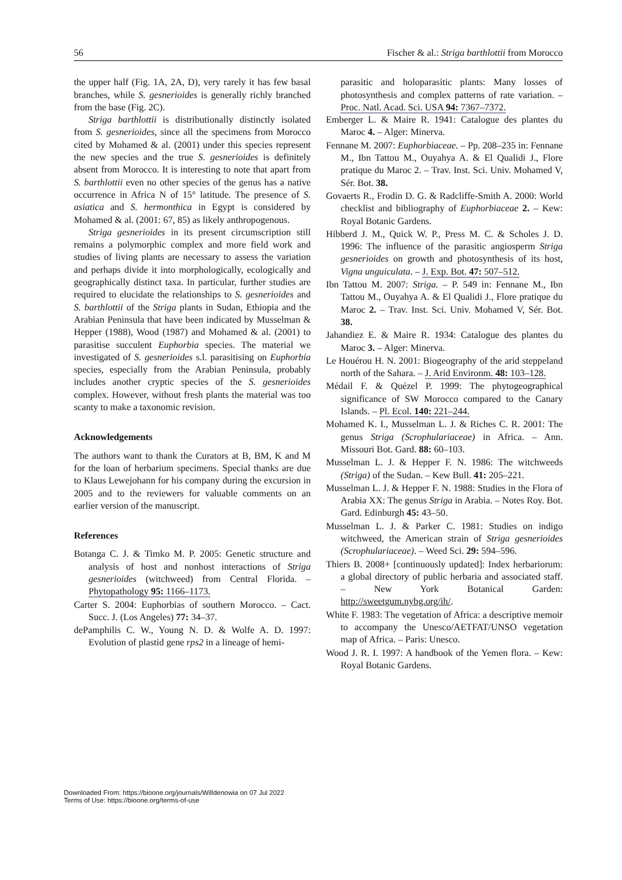56 Fischer & al.: Striga barthlottii from Morocco
the upper half (Fig. 1A, 2A, D), very rarely it has few basal branches, while S. gesnerioides is generally richly branched from the base (Fig. 2C).
Striga barthlottii is distributionally distinctly isolated from S. gesnerioides, since all the specimens from Morocco cited by Mohamed & al. (2001) under this species represent the new species and the true S. gesnerioides is definitely absent from Morocco. It is interesting to note that apart from S. barthlottii even no other species of the genus has a native occurrence in Africa N of 15° latitude. The presence of S. asiatica and S. hermonthica in Egypt is considered by Mohamed & al. (2001: 67, 85) as likely anthropogenous.
Striga gesnerioides in its present circumscription still remains a polymorphic complex and more field work and studies of living plants are necessary to assess the variation and perhaps divide it into morphologically, ecologically and geographically distinct taxa. In particular, further studies are required to elucidate the relationships to S. gesnerioides and S. barthlottii of the Striga plants in Sudan, Ethiopia and the Arabian Peninsula that have been indicated by Musselman & Hepper (1988), Wood (1987) and Mohamed & al. (2001) to parasitise succulent Euphorbia species. The material we investigated of S. gesnerioides s.l. parasitising on Euphorbia species, especially from the Arabian Peninsula, probably includes another cryptic species of the S. gesnerioides complex. However, without fresh plants the material was too scanty to make a taxonomic revision.
Acknowledgements
The authors want to thank the Curators at B, BM, K and M for the loan of herbarium specimens. Special thanks are due to Klaus Lewejohann for his company during the excursion in 2005 and to the reviewers for valuable comments on an earlier version of the manuscript.
References
Botanga C. J. & Timko M. P. 2005: Genetic structure and analysis of host and nonhost interactions of Striga gesnerioides (witchweed) from Central Florida. – Phytopathology 95: 1166–1173.
Carter S. 2004: Euphorbias of southern Morocco. – Cact. Succ. J. (Los Angeles) 77: 34–37.
dePamphilis C. W., Young N. D. & Wolfe A. D. 1997: Evolution of plastid gene rps2 in a lineage of hemi-
parasitic and holoparasitic plants: Many losses of photosynthesis and complex patterns of rate variation. – Proc. Natl. Acad. Sci. USA 94: 7367–7372.
Emberger L. & Maire R. 1941: Catalogue des plantes du Maroc 4. – Alger: Minerva.
Fennane M. 2007: Euphorbiaceae. – Pp. 208–235 in: Fennane M., Ibn Tattou M., Ouyahya A. & El Qualidi J., Flore pratique du Maroc 2. – Trav. Inst. Sci. Univ. Mohamed V, Sér. Bot. 38.
Govaerts R., Frodin D. G. & Radcliffe-Smith A. 2000: World checklist and bibliography of Euphorbiaceae 2. – Kew: Royal Botanic Gardens.
Hibberd J. M., Quick W. P., Press M. C. & Scholes J. D. 1996: The influence of the parasitic angiosperm Striga gesnerioides on growth and photosynthesis of its host, Vigna unguiculata. – J. Exp. Bot. 47: 507–512.
Ibn Tattou M. 2007: Striga. – P. 549 in: Fennane M., Ibn Tattou M., Ouyahya A. & El Qualidi J., Flore pratique du Maroc 2. – Trav. Inst. Sci. Univ. Mohamed V, Sér. Bot. 38.
Jahandiez E. & Maire R. 1934: Catalogue des plantes du Maroc 3. – Alger: Minerva.
Le Houérou H. N. 2001: Biogeography of the arid steppeland north of the Sahara. – J. Arid Environm. 48: 103–128.
Médail F. & Quézel P. 1999: The phytogeographical significance of SW Morocco compared to the Canary Islands. – Pl. Ecol. 140: 221–244.
Mohamed K. I., Musselman L. J. & Riches C. R. 2001: The genus Striga (Scrophulariaceae) in Africa. – Ann. Missouri Bot. Gard. 88: 60–103.
Musselman L. J. & Hepper F. N. 1986: The witchweeds (Striga) of the Sudan. – Kew Bull. 41: 205–221.
Musselman L. J. & Hepper F. N. 1988: Studies in the Flora of Arabia XX: The genus Striga in Arabia. – Notes Roy. Bot. Gard. Edinburgh 45: 43–50.
Musselman L. J. & Parker C. 1981: Studies on indigo witchweed, the American strain of Striga gesnerioides (Scrophulariaceae). – Weed Sci. 29: 594–596.
Thiers B. 2008+ [continuously updated]: Index herbariorum: a global directory of public herbaria and associated staff. – New York Botanical Garden: http://sweetgum.nybg.org/ih/.
White F. 1983: The vegetation of Africa: a descriptive memoir to accompany the Unesco/AETFAT/UNSO vegetation map of Africa. – Paris: Unesco.
Wood J. R. I. 1997: A handbook of the Yemen flora. – Kew: Royal Botanic Gardens.
Downloaded From: https://bioone.org/journals/Willdenowia on 07 Jul 2022
Terms of Use: https://bioone.org/terms-of-use